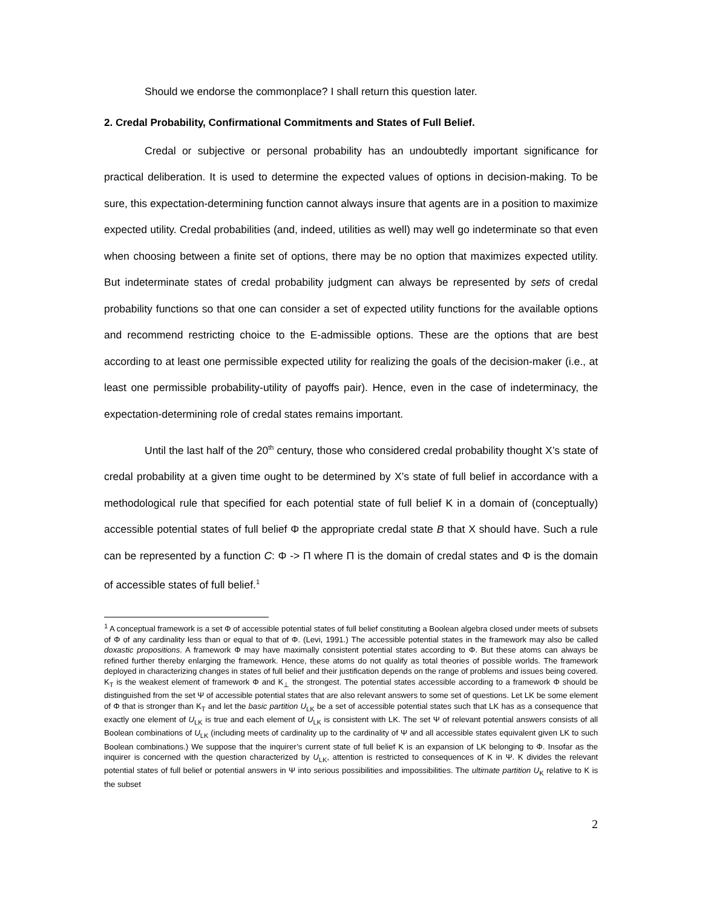Should we endorse the commonplace? I shall return this question later.
2. Credal Probability, Confirmational Commitments and States of Full Belief.
Credal or subjective or personal probability has an undoubtedly important significance for practical deliberation. It is used to determine the expected values of options in decision-making. To be sure, this expectation-determining function cannot always insure that agents are in a position to maximize expected utility. Credal probabilities (and, indeed, utilities as well) may well go indeterminate so that even when choosing between a finite set of options, there may be no option that maximizes expected utility. But indeterminate states of credal probability judgment can always be represented by sets of credal probability functions so that one can consider a set of expected utility functions for the available options and recommend restricting choice to the E-admissible options. These are the options that are best according to at least one permissible expected utility for realizing the goals of the decision-maker (i.e., at least one permissible probability-utility of payoffs pair). Hence, even in the case of indeterminacy, the expectation-determining role of credal states remains important.
Until the last half of the 20<sup>th</sup> century, those who considered credal probability thought X’s state of credal probability at a given time ought to be determined by X’s state of full belief in accordance with a methodological rule that specified for each potential state of full belief K in a domain of (conceptually) accessible potential states of full belief Φ the appropriate credal state B that X should have. Such a rule can be represented by a function C: Φ -> Π where Π is the domain of credal states and Φ is the domain of accessible states of full belief.<sup>1</sup>
<sup>1</sup> A conceptual framework is a set Φ of accessible potential states of full belief constituting a Boolean algebra closed under meets of subsets of Φ of any cardinality less than or equal to that of Φ. (Levi, 1991.) The accessible potential states in the framework may also be called doxastic propositions. A framework Φ may have maximally consistent potential states according to Φ. But these atoms can always be refined further thereby enlarging the framework. Hence, these atoms do not qualify as total theories of possible worlds. The framework deployed in characterizing changes in states of full belief and their justification depends on the range of problems and issues being covered. K<sub>T</sub> is the weakest element of framework Φ and K<sub>⊥</sub> the strongest. The potential states accessible according to a framework Φ should be distinguished from the set Ψ of accessible potential states that are also relevant answers to some set of questions. Let LK be some element of Φ that is stronger than K<sub>T</sub> and let the basic partition U<sub>LK</sub> be a set of accessible potential states such that LK has as a consequence that exactly one element of U<sub>LK</sub> is true and each element of U<sub>LK</sub> is consistent with LK. The set Ψ of relevant potential answers consists of all Boolean combinations of U<sub>LK</sub> (including meets of cardinality up to the cardinality of Ψ and all accessible states equivalent given LK to such Boolean combinations.) We suppose that the inquirer’s current state of full belief K is an expansion of LK belonging to Φ. Insofar as the inquirer is concerned with the question characterized by U<sub>LK</sub>, attention is restricted to consequences of K in Ψ. K divides the relevant potential states of full belief or potential answers in Ψ into serious possibilities and impossibilities. The ultimate partition U<sub>K</sub> relative to K is the subset
2